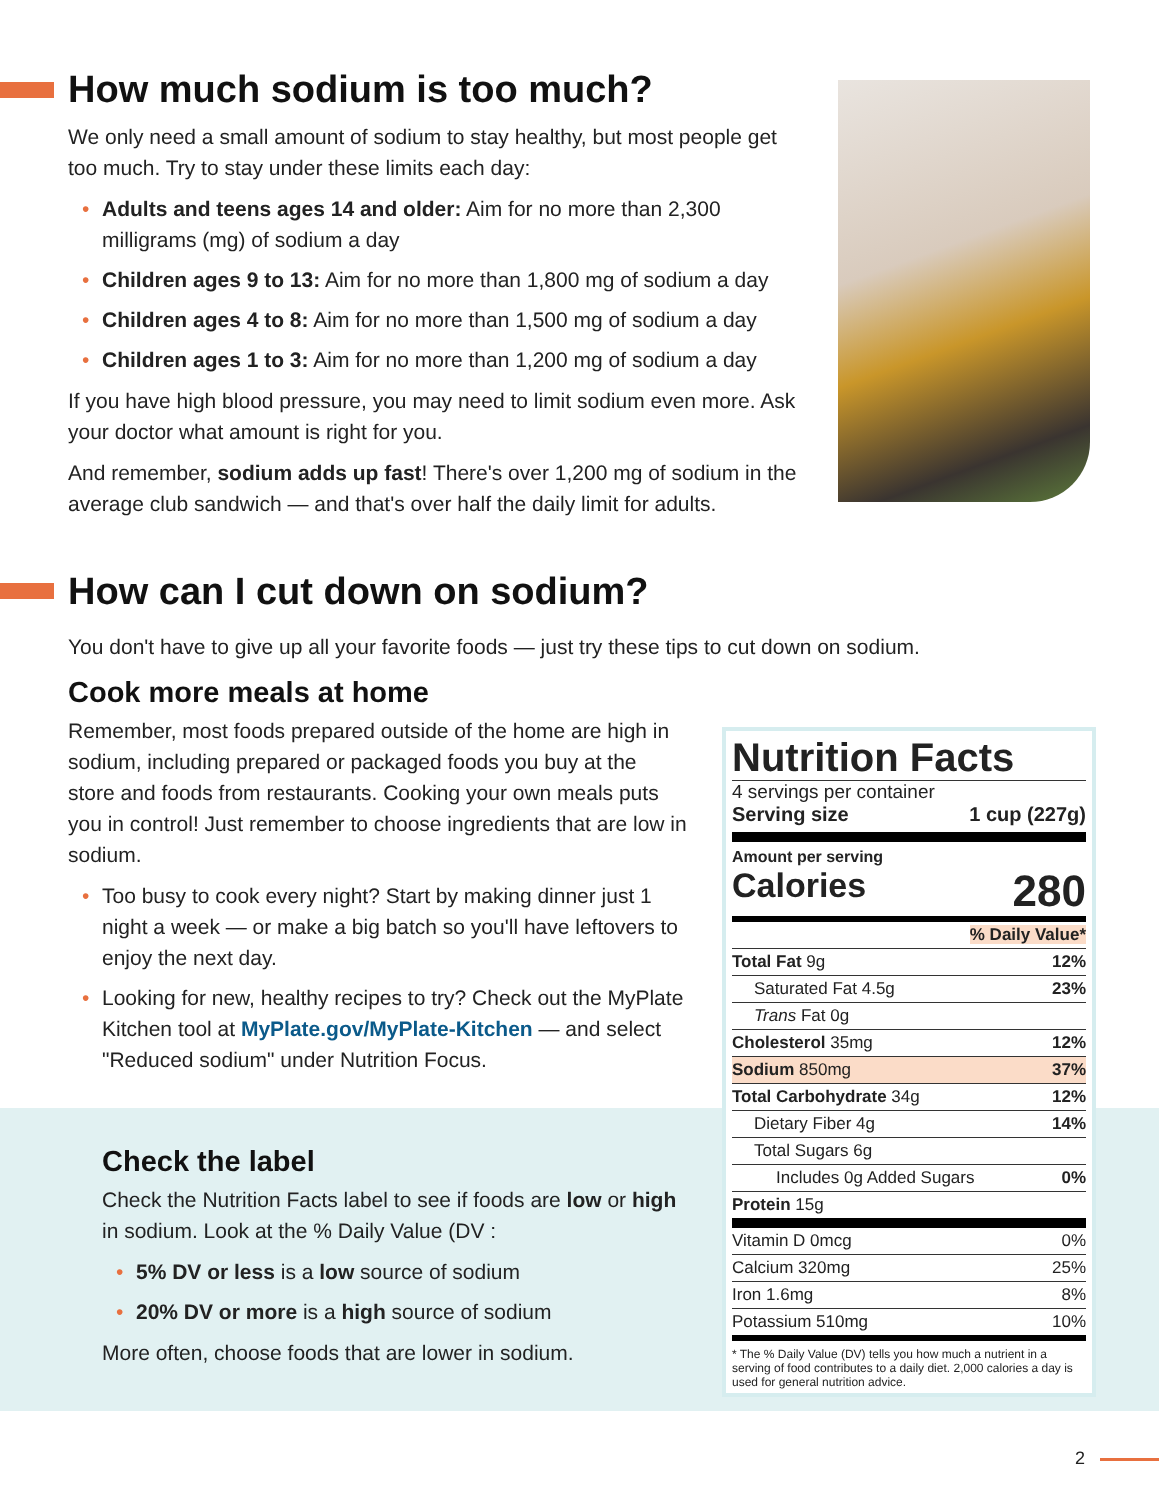How much sodium is too much?
We only need a small amount of sodium to stay healthy, but most people get too much. Try to stay under these limits each day:
• Adults and teens ages 14 and older: Aim for no more than 2,300 milligrams (mg) of sodium a day
• Children ages 9 to 13: Aim for no more than 1,800 mg of sodium a day
• Children ages 4 to 8: Aim for no more than 1,500 mg of sodium a day
• Children ages 1 to 3: Aim for no more than 1,200 mg of sodium a day
If you have high blood pressure, you may need to limit sodium even more. Ask your doctor what amount is right for you.
And remember, sodium adds up fast! There's over 1,200 mg of sodium in the average club sandwich — and that's over half the daily limit for adults.
How can I cut down on sodium?
You don't have to give up all your favorite foods — just try these tips to cut down on sodium.
Cook more meals at home
Remember, most foods prepared outside of the home are high in sodium, including prepared or packaged foods you buy at the store and foods from restaurants. Cooking your own meals puts you in control! Just remember to choose ingredients that are low in sodium.
• Too busy to cook every night? Start by making dinner just 1 night a week — or make a big batch so you'll have leftovers to enjoy the next day.
• Looking for new, healthy recipes to try? Check out the MyPlate Kitchen tool at MyPlate.gov/MyPlate-Kitchen — and select "Reduced sodium" under Nutrition Focus.
Check the label
Check the Nutrition Facts label to see if foods are low or high in sodium. Look at the % Daily Value (DV :
• 5% DV or less is a low source of sodium
• 20% DV or more is a high source of sodium
More often, choose foods that are lower in sodium.
Nutrition Facts
4 servings per container
Serving size 1 cup (227g)
Amount per serving
Calories 280
| % Daily Value* | |
| Total Fat 9g | 12% |
| Saturated Fat 4.5g | 23% |
| Trans Fat 0g | |
| Cholesterol 35mg | 12% |
| Sodium 850mg | 37% |
| Total Carbohydrate 34g | 12% |
| Dietary Fiber 4g | 14% |
| Total Sugars 6g | |
| Includes 0g Added Sugars | 0% |
| Protein 15g | |
| Vitamin D 0mcg | 0% |
| Calcium 320mg | 25% |
| Iron 1.6mg | 8% |
| Potassium 510mg | 10% |
* The % Daily Value (DV) tells you how much a nutrient in a serving of food contributes to a daily diet. 2,000 calories a day is used for general nutrition advice.
2